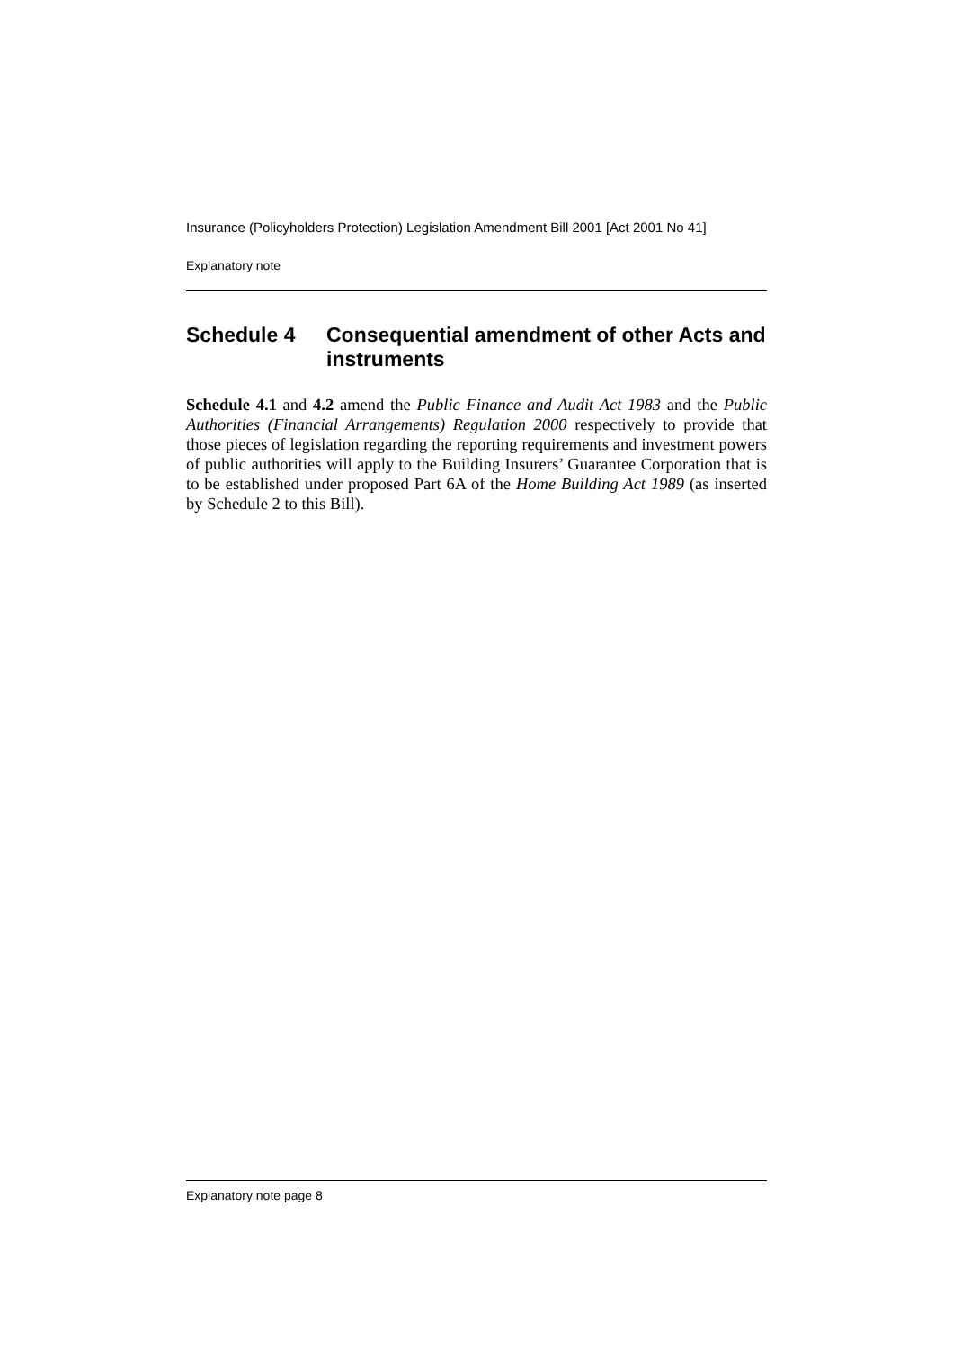Insurance (Policyholders Protection) Legislation Amendment Bill 2001 [Act 2001 No 41]
Explanatory note
Schedule 4 Consequential amendment of other Acts and instruments
Schedule 4.1 and 4.2 amend the Public Finance and Audit Act 1983 and the Public Authorities (Financial Arrangements) Regulation 2000 respectively to provide that those pieces of legislation regarding the reporting requirements and investment powers of public authorities will apply to the Building Insurers’ Guarantee Corporation that is to be established under proposed Part 6A of the Home Building Act 1989 (as inserted by Schedule 2 to this Bill).
Explanatory note page 8